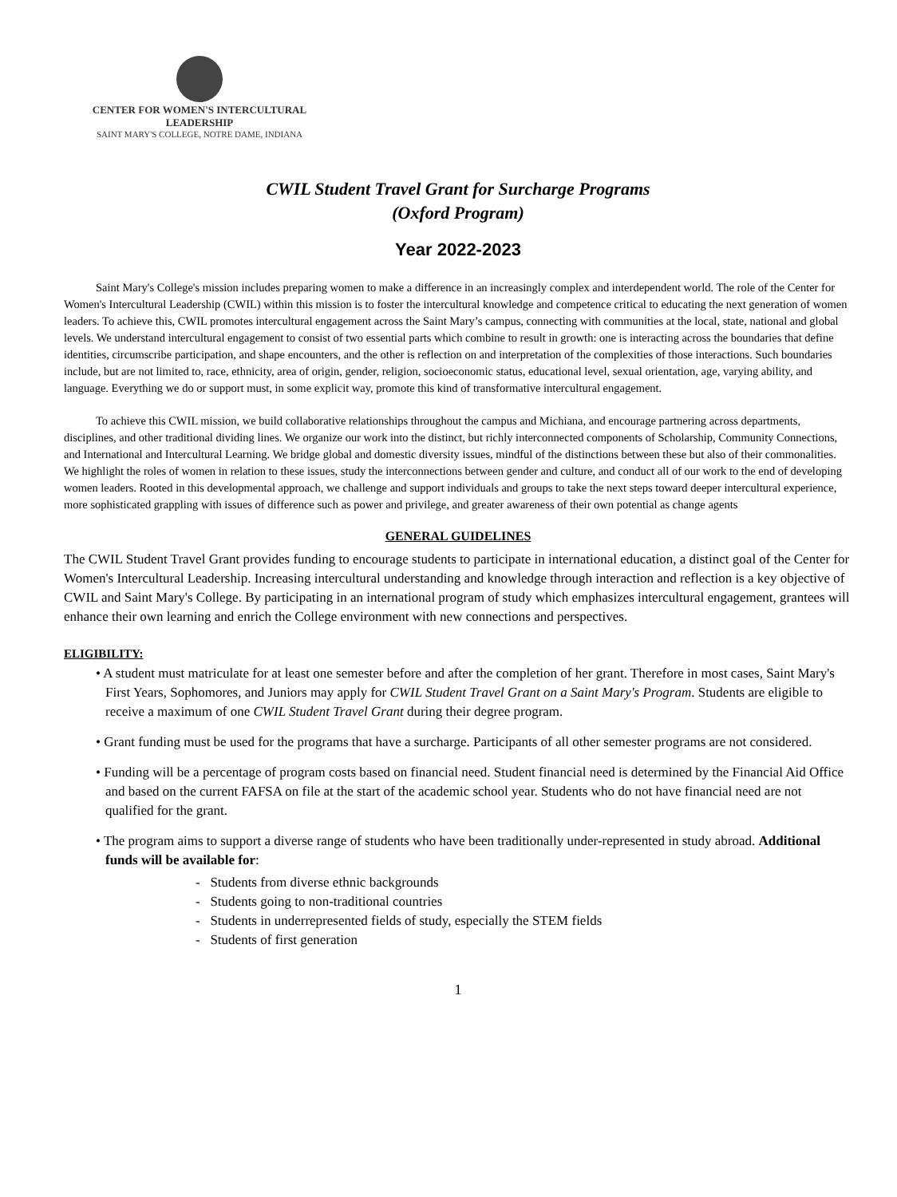CENTER FOR WOMEN'S INTERCULTURAL LEADERSHIP
SAINT MARY'S COLLEGE, NOTRE DAME, INDIANA
CWIL Student Travel Grant for Surcharge Programs
(Oxford Program)
Year 2022-2023
Saint Mary's College's mission includes preparing women to make a difference in an increasingly complex and interdependent world. The role of the Center for Women's Intercultural Leadership (CWIL) within this mission is to foster the intercultural knowledge and competence critical to educating the next generation of women leaders. To achieve this, CWIL promotes intercultural engagement across the Saint Mary’s campus, connecting with communities at the local, state, national and global levels. We understand intercultural engagement to consist of two essential parts which combine to result in growth: one is interacting across the boundaries that define identities, circumscribe participation, and shape encounters, and the other is reflection on and interpretation of the complexities of those interactions. Such boundaries include, but are not limited to, race, ethnicity, area of origin, gender, religion, socioeconomic status, educational level, sexual orientation, age, varying ability, and language. Everything we do or support must, in some explicit way, promote this kind of transformative intercultural engagement.
To achieve this CWIL mission, we build collaborative relationships throughout the campus and Michiana, and encourage partnering across departments, disciplines, and other traditional dividing lines. We organize our work into the distinct, but richly interconnected components of Scholarship, Community Connections, and International and Intercultural Learning. We bridge global and domestic diversity issues, mindful of the distinctions between these but also of their commonalities. We highlight the roles of women in relation to these issues, study the interconnections between gender and culture, and conduct all of our work to the end of developing women leaders. Rooted in this developmental approach, we challenge and support individuals and groups to take the next steps toward deeper intercultural experience, more sophisticated grappling with issues of difference such as power and privilege, and greater awareness of their own potential as change agents
GENERAL GUIDELINES
The CWIL Student Travel Grant provides funding to encourage students to participate in international education, a distinct goal of the Center for Women's Intercultural Leadership. Increasing intercultural understanding and knowledge through interaction and reflection is a key objective of CWIL and Saint Mary's College. By participating in an international program of study which emphasizes intercultural engagement, grantees will enhance their own learning and enrich the College environment with new connections and perspectives.
ELIGIBILITY:
• A student must matriculate for at least one semester before and after the completion of her grant. Therefore in most cases, Saint Mary's First Years, Sophomores, and Juniors may apply for CWIL Student Travel Grant on a Saint Mary's Program. Students are eligible to receive a maximum of one CWIL Student Travel Grant during their degree program.
• Grant funding must be used for the programs that have a surcharge. Participants of all other semester programs are not considered.
• Funding will be a percentage of program costs based on financial need. Student financial need is determined by the Financial Aid Office and based on the current FAFSA on file at the start of the academic school year. Students who do not have financial need are not qualified for the grant.
• The program aims to support a diverse range of students who have been traditionally under-represented in study abroad. Additional funds will be available for:
- Students from diverse ethnic backgrounds
- Students going to non-traditional countries
- Students in underrepresented fields of study, especially the STEM fields
- Students of first generation
1